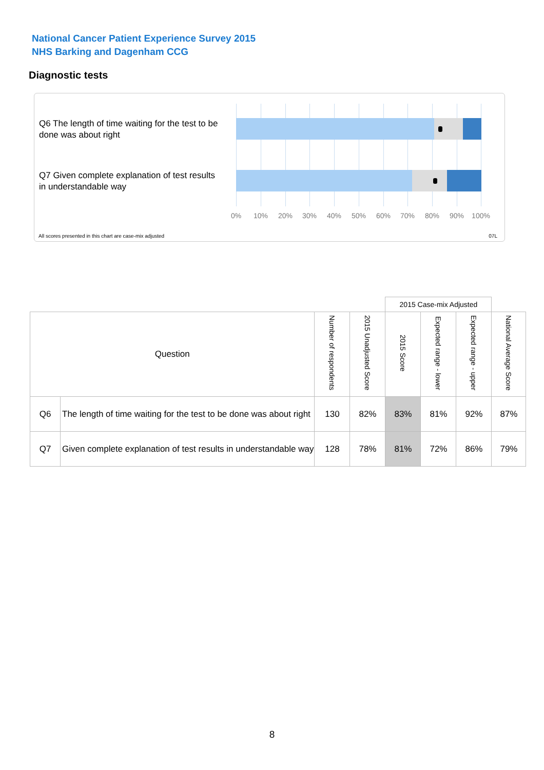National Cancer Patient Experience Survey 2015
NHS Barking and Dagenham CCG
Diagnostic tests
Q6 The length of time waiting for the test to be done was about right
Q7 Given complete explanation of test results in understandable way
0% 10% 20% 30% 40% 50% 60% 70% 80% 90% 100%
All scores presented in this chart are case-mix adjusted
07L
| | | | | 2015 Case-mix Adjusted | | | |
| Question | | Number of respondents | 2015 Unadjusted Score | 2015 Score | Expected range - lower | Expected range - upper | National Average Score |
| Q6 | The length of time waiting for the test to be done was about right | 130 | 82% | 83% | 81% | 92% | 87% |
| Q7 | Given complete explanation of test results in understandable way | 128 | 78% | 81% | 72% | 86% | 79% |
8